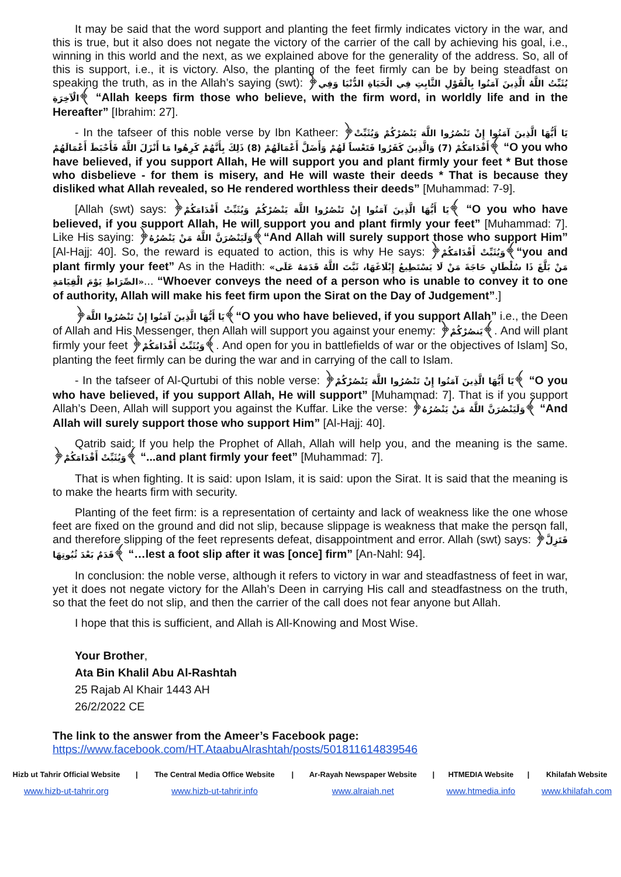It may be said that the word support and planting the feet firmly indicates victory in the war, and this is true, but it also does not negate the victory of the carrier of the call by achieving his goal, i.e., winning in this world and the next, as we explained above for the generality of the address. So, all of this is support, i.e., it is victory. Also, the planting of the feet firmly can be by being steadfast on speaking the truth, as in the Allah’s saying (swt): ﴿يُثَبِّتُ اللَّهُ الَّذِينَ آمَنُوا بِالْقَوْلِ الثَّابِتِ فِي الْحَيَاةِ الدُّنْيَا وَفِي الْآخِرَةِ﴾ “Allah keeps firm those who believe, with the firm word, in worldly life and in the Hereafter” [Ibrahim: 27].
- In the tafseer of this noble verse by Ibn Katheer: ﴿يَا أَيُّهَا الَّذِينَ آمَنُوا إِنْ تَنْصُرُوا اللَّهَ يَنْصُرْكُمْ وَيُثَبِّتْ أَقْدَامَكُمْ (7) وَالَّذِينَ كَفَرُوا فَتَعْساً لَهُمْ وَأَضَلَّ أَعْمَالَهُمْ (8) ذَلِكَ بِأَنَّهُمْ كَرِهُوا مَا أَنْزَلَ اللَّهُ فَأَحْبَطَ أَعْمَالَهُمْ﴾ “O you who have believed, if you support Allah, He will support you and plant firmly your feet * But those who disbelieve - for them is misery, and He will waste their deeds * That is because they disliked what Allah revealed, so He rendered worthless their deeds” [Muhammad: 7-9].
[Allah (swt) says: ﴿يَا أَيُّهَا الَّذِينَ آمَنُوا إِنْ تَنْصُرُوا اللَّهَ يَنْصُرْكُمْ وَيُثَبِّتْ أَقْدَامَكُمْ﴾ “O you who have believed, if you support Allah, He will support you and plant firmly your feet” [Muhammad: 7]. Like His saying: ﴿وَلَيَنْصُرَنَّ اللَّهُ مَنْ يَنْصُرُهُ﴾“And Allah will surely support those who support Him” [Al-Hajj: 40]. So, the reward is equated to action, this is why He says: ﴿وَيُثَبِّتْ أَقْدَامَكُمْ﴾“you and plant firmly your feet” As in the Hadith: «مَنْ بَلَّغَ ذَا سُلْطَانٍ حَاجَةَ مَنْ لَا يَسْتَطِيعُ إِبْلَاغَهَا، ثَبَّتَ اللَّهُ قَدَمَهُ عَلَى الصِّرَاطِ يَوْمَ الْقِيَامَةِ»... “Whoever conveys the need of a person who is unable to convey it to one of authority, Allah will make his feet firm upon the Sirat on the Day of Judgement”.]
﴿يَا أَيُّهَا الَّذِينَ آمَنُوا إِنْ تَنْصُرُوا اللَّهَ﴾“O you who have believed, if you support Allah” i.e., the Deen of Allah and His Messenger, then Allah will support you against your enemy: ﴿يَنصُرْكُمْ﴾. And will plant firmly your feet ﴿وَيُثَبِّتْ أَقْدَامَكُمْ﴾. And open for you in battlefields of war or the objectives of Islam] So, planting the feet firmly can be during the war and in carrying of the call to Islam.
- In the tafseer of Al-Qurtubi of this noble verse: ﴿يَا أَيُّهَا الَّذِينَ آمَنُوا إِنْ تَنْصُرُوا اللَّهَ يَنْصُرْكُمْ﴾ “O you who have believed, if you support Allah, He will support” [Muhammad: 7]. That is if you support Allah’s Deen, Allah will support you against the Kuffar. Like the verse: ﴿وَلَيَنْصُرَنَّ اللَّهُ مَنْ يَنْصُرُهُ﴾ “And Allah will surely support those who support Him” [Al-Hajj: 40].
Qatrib said: If you help the Prophet of Allah, Allah will help you, and the meaning is the same. ﴿وَيُثَبِّتْ أَقْدَامَكُمْ﴾ “...and plant firmly your feet” [Muhammad: 7].
That is when fighting. It is said: upon Islam, it is said: upon the Sirat. It is said that the meaning is to make the hearts firm with security.
Planting of the feet firm: is a representation of certainty and lack of weakness like the one whose feet are fixed on the ground and did not slip, because slippage is weakness that make the person fall, and therefore slipping of the feet represents defeat, disappointment and error. Allah (swt) says: ﴿فَتَزِلَّ قَدَمٌ بَعْدَ ثُبُوتِهَا﴾ “…lest a foot slip after it was [once] firm” [An-Nahl: 94].
In conclusion: the noble verse, although it refers to victory in war and steadfastness of feet in war, yet it does not negate victory for the Allah’s Deen in carrying His call and steadfastness on the truth, so that the feet do not slip, and then the carrier of the call does not fear anyone but Allah.
I hope that this is sufficient, and Allah is All-Knowing and Most Wise.
Your Brother,
Ata Bin Khalil Abu Al-Rashtah
25 Rajab Al Khair 1443 AH
26/2/2022 CE
The link to the answer from the Ameer’s Facebook page:
https://www.facebook.com/HT.AtaabuAlrashtah/posts/501811614839546
| Hizb ut Tahrir Official Website | / | The Central Media Office Website | / | Ar-Rayah Newspaper Website | / | HTMEDIA Website | / | Khilafah Website |
| www.hizb-ut-tahrir.org | | www.hizb-ut-tahrir.info | | www.alraiah.net | | www.htmedia.info | | www.khilafah.com |